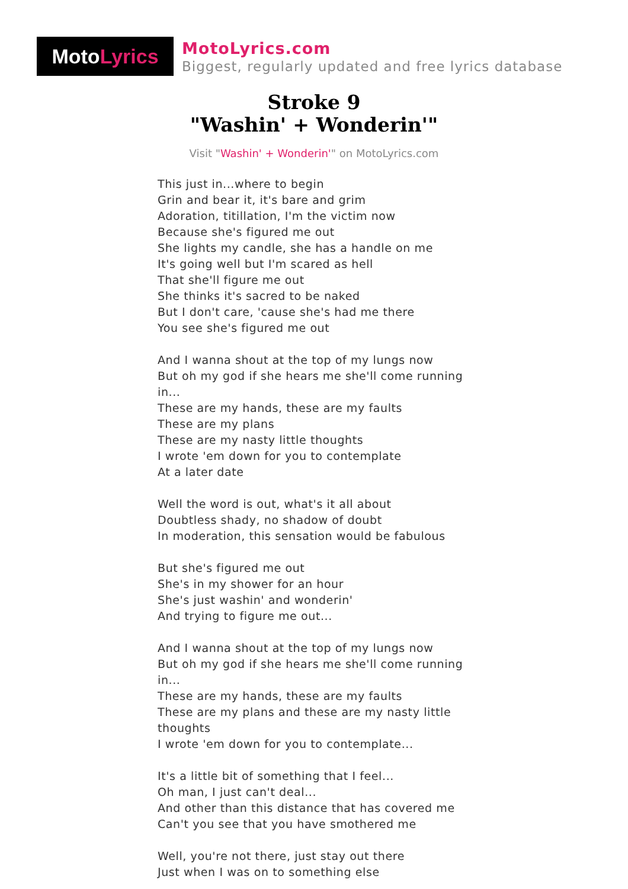Moto Lyrics
MotoLyrics.com
Biggest, regularly updated and free lyrics database
Stroke 9
"Washin' + Wonderin'"
Visit "Washin' + Wonderin'" on MotoLyrics.com
This just in...where to begin
Grin and bear it, it's bare and grim
Adoration, titillation, I'm the victim now
Because she's figured me out
She lights my candle, she has a handle on me
It's going well but I'm scared as hell
That she'll figure me out
She thinks it's sacred to be naked
But I don't care, 'cause she's had me there
You see she's figured me out
And I wanna shout at the top of my lungs now
But oh my god if she hears me she'll come running in...
These are my hands, these are my faults
These are my plans
These are my nasty little thoughts
I wrote 'em down for you to contemplate
At a later date
Well the word is out, what's it all about
Doubtless shady, no shadow of doubt
In moderation, this sensation would be fabulous
But she's figured me out
She's in my shower for an hour
She's just washin' and wonderin'
And trying to figure me out...
And I wanna shout at the top of my lungs now
But oh my god if she hears me she'll come running in...
These are my hands, these are my faults
These are my plans and these are my nasty little thoughts
I wrote 'em down for you to contemplate...
It's a little bit of something that I feel...
Oh man, I just can't deal...
And other than this distance that has covered me
Can't you see that you have smothered me
Well, you're not there, just stay out there
Just when I was on to something else